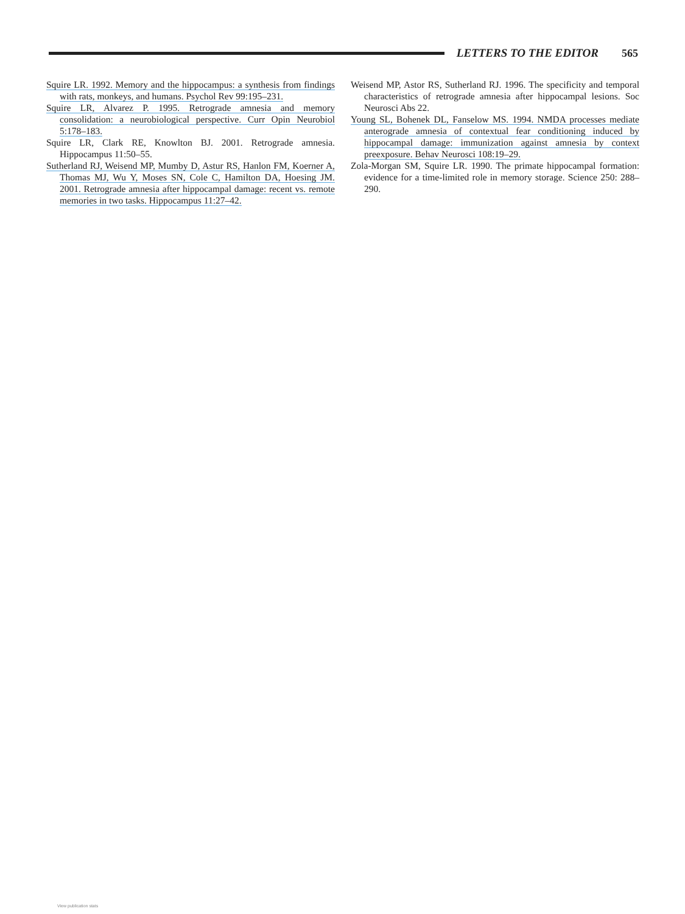LETTERS TO THE EDITOR 565
Squire LR. 1992. Memory and the hippocampus: a synthesis from findings with rats, monkeys, and humans. Psychol Rev 99:195–231.
Squire LR, Alvarez P. 1995. Retrograde amnesia and memory consolidation: a neurobiological perspective. Curr Opin Neurobiol 5:178–183.
Squire LR, Clark RE, Knowlton BJ. 2001. Retrograde amnesia. Hippocampus 11:50–55.
Sutherland RJ, Weisend MP, Mumby D, Astur RS, Hanlon FM, Koerner A, Thomas MJ, Wu Y, Moses SN, Cole C, Hamilton DA, Hoesing JM. 2001. Retrograde amnesia after hippocampal damage: recent vs. remote memories in two tasks. Hippocampus 11:27–42.
Weisend MP, Astor RS, Sutherland RJ. 1996. The specificity and temporal characteristics of retrograde amnesia after hippocampal lesions. Soc Neurosci Abs 22.
Young SL, Bohenek DL, Fanselow MS. 1994. NMDA processes mediate anterograde amnesia of contextual fear conditioning induced by hippocampal damage: immunization against amnesia by context preexposure. Behav Neurosci 108:19–29.
Zola-Morgan SM, Squire LR. 1990. The primate hippocampal formation: evidence for a time-limited role in memory storage. Science 250: 288–290.
View publication stats